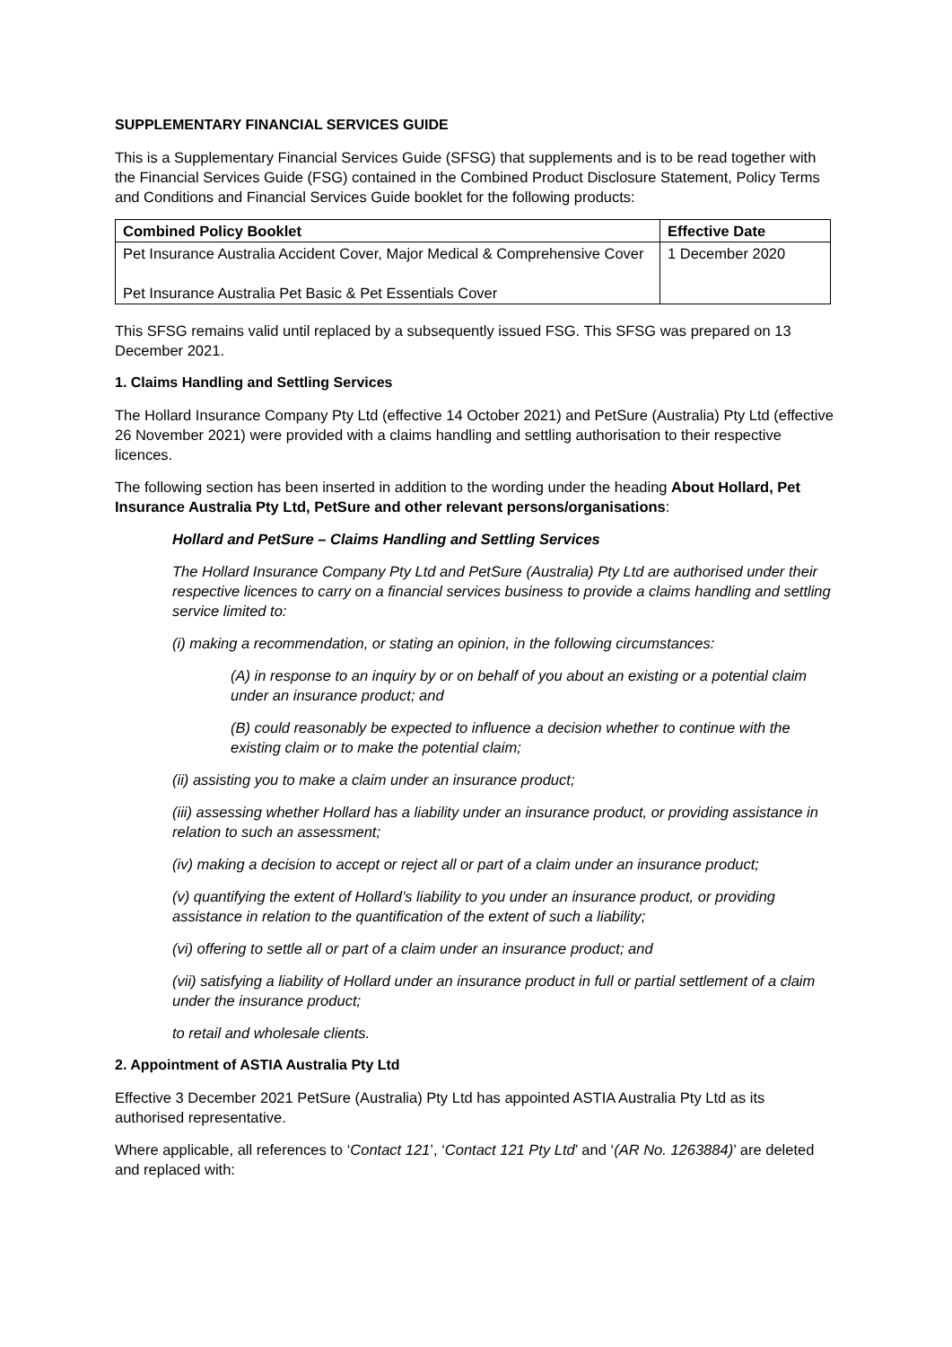SUPPLEMENTARY FINANCIAL SERVICES GUIDE
This is a Supplementary Financial Services Guide (SFSG) that supplements and is to be read together with the Financial Services Guide (FSG) contained in the Combined Product Disclosure Statement, Policy Terms and Conditions and Financial Services Guide booklet for the following products:
| Combined Policy Booklet | Effective Date |
| --- | --- |
| Pet Insurance Australia Accident Cover, Major Medical & Comprehensive Cover Pet Insurance Australia Pet Basic & Pet Essentials Cover | 1 December 2020 |
This SFSG remains valid until replaced by a subsequently issued FSG. This SFSG was prepared on 13 December 2021.
1. Claims Handling and Settling Services
The Hollard Insurance Company Pty Ltd (effective 14 October 2021) and PetSure (Australia) Pty Ltd (effective 26 November 2021) were provided with a claims handling and settling authorisation to their respective licences.
The following section has been inserted in addition to the wording under the heading About Hollard, Pet Insurance Australia Pty Ltd, PetSure and other relevant persons/organisations:
Hollard and PetSure – Claims Handling and Settling Services
The Hollard Insurance Company Pty Ltd and PetSure (Australia) Pty Ltd are authorised under their respective licences to carry on a financial services business to provide a claims handling and settling service limited to:
(i) making a recommendation, or stating an opinion, in the following circumstances:
(A) in response to an inquiry by or on behalf of you about an existing or a potential claim under an insurance product; and
(B) could reasonably be expected to influence a decision whether to continue with the existing claim or to make the potential claim;
(ii) assisting you to make a claim under an insurance product;
(iii) assessing whether Hollard has a liability under an insurance product, or providing assistance in relation to such an assessment;
(iv) making a decision to accept or reject all or part of a claim under an insurance product;
(v) quantifying the extent of Hollard’s liability to you under an insurance product, or providing assistance in relation to the quantification of the extent of such a liability;
(vi) offering to settle all or part of a claim under an insurance product; and
(vii) satisfying a liability of Hollard under an insurance product in full or partial settlement of a claim under the insurance product;
to retail and wholesale clients.
2. Appointment of ASTIA Australia Pty Ltd
Effective 3 December 2021 PetSure (Australia) Pty Ltd has appointed ASTIA Australia Pty Ltd as its authorised representative.
Where applicable, all references to ‘Contact 121’, ‘Contact 121 Pty Ltd’ and ‘(AR No. 1263884)’ are deleted and replaced with: